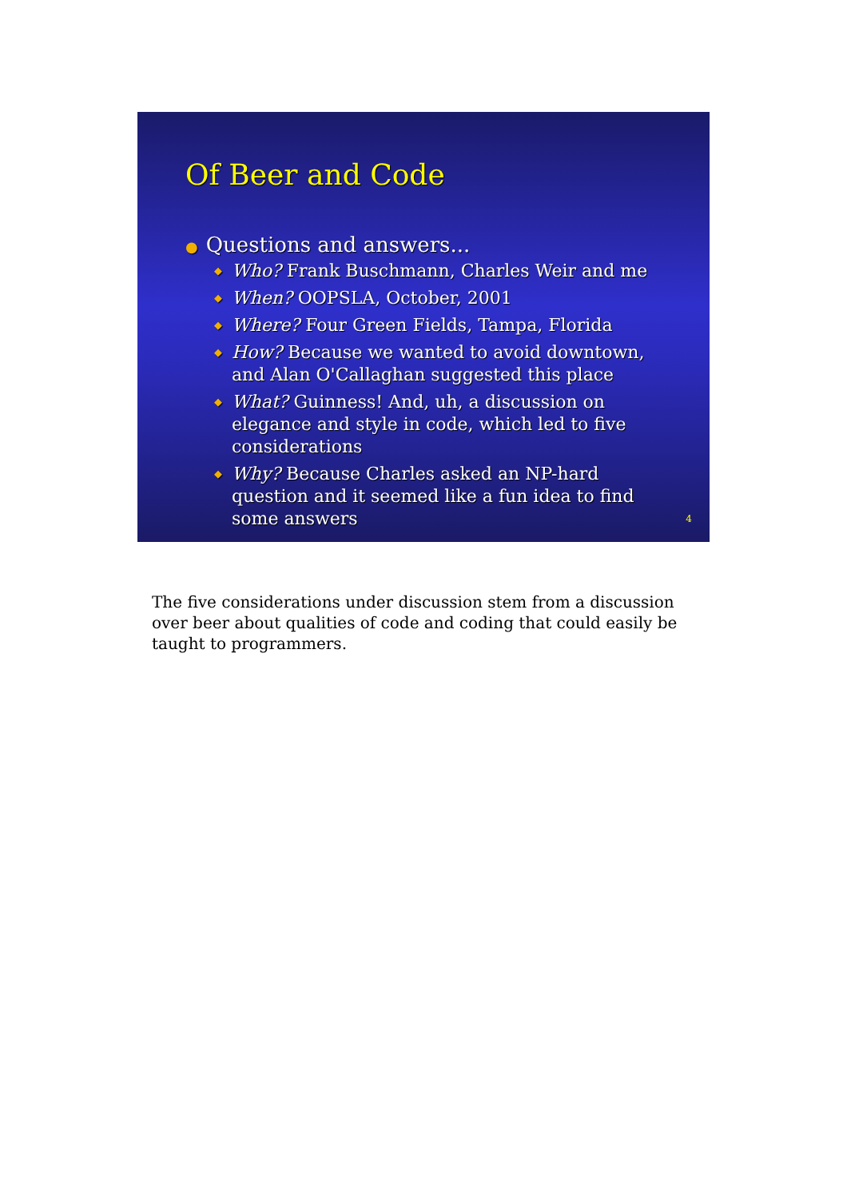Of Beer and Code
● Questions and answers...
◆ Who? Frank Buschmann, Charles Weir and me
◆ When? OOPSLA, October, 2001
◆ Where? Four Green Fields, Tampa, Florida
◆ How? Because we wanted to avoid downtown, and Alan O'Callaghan suggested this place
◆ What? Guinness! And, uh, a discussion on elegance and style in code, which led to five considerations
◆ Why? Because Charles asked an NP-hard question and it seemed like a fun idea to find some answers
4
The five considerations under discussion stem from a discussion over beer about qualities of code and coding that could easily be taught to programmers.